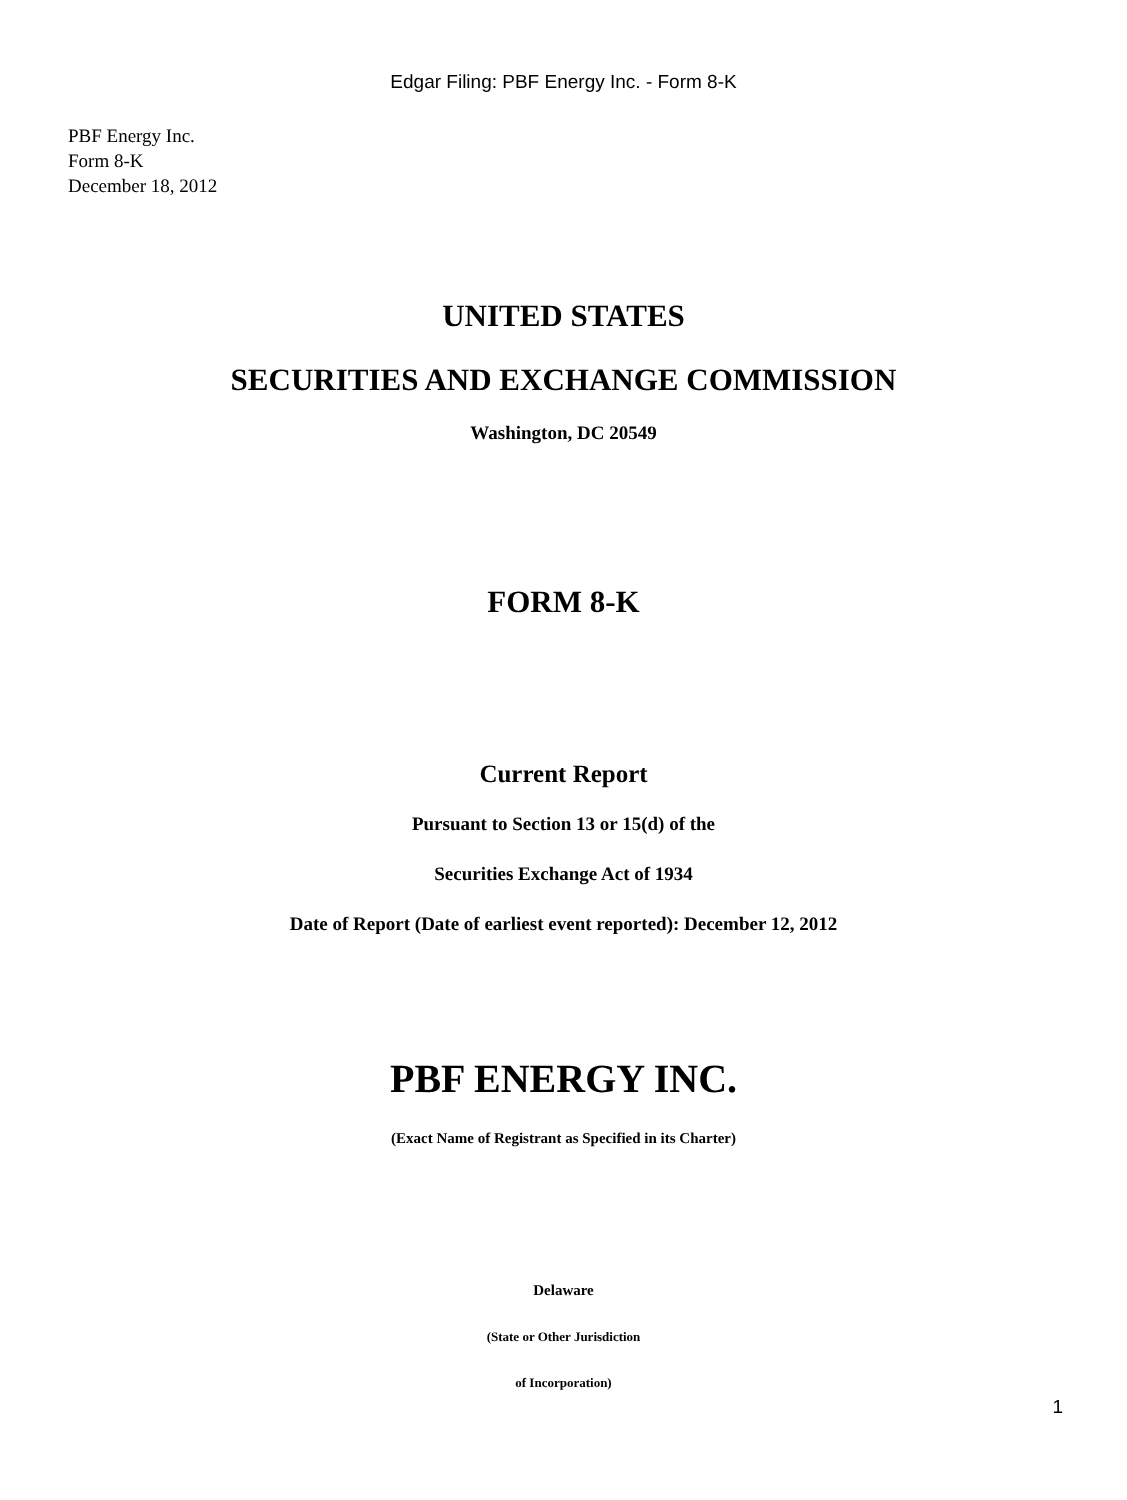Edgar Filing: PBF Energy Inc. - Form 8-K
PBF Energy Inc.
Form 8-K
December 18, 2012
UNITED STATES
SECURITIES AND EXCHANGE COMMISSION
Washington, DC 20549
FORM 8-K
Current Report
Pursuant to Section 13 or 15(d) of the
Securities Exchange Act of 1934
Date of Report (Date of earliest event reported): December 12, 2012
PBF ENERGY INC.
(Exact Name of Registrant as Specified in its Charter)
Delaware
(State or Other Jurisdiction
of Incorporation)
1